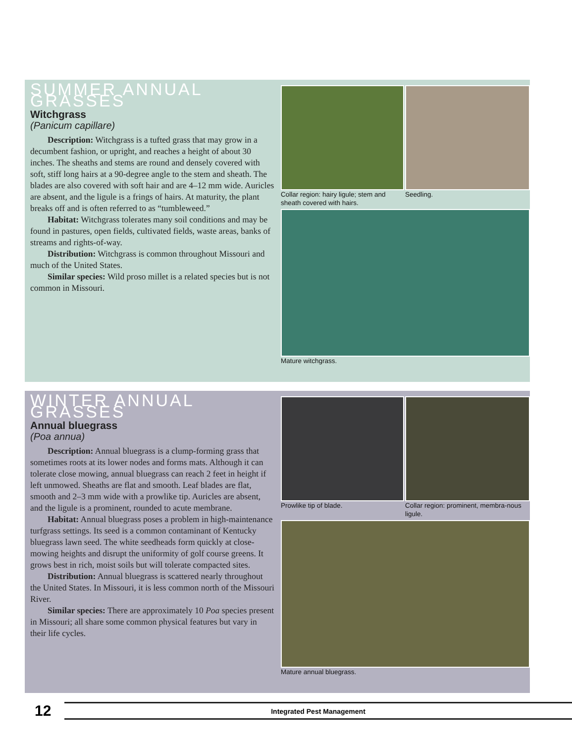SUMMER ANNUAL GRASSES
Witchgrass
(Panicum capillare)
Description: Witchgrass is a tufted grass that may grow in a decumbent fashion, or upright, and reaches a height of about 30 inches. The sheaths and stems are round and densely covered with soft, stiff long hairs at a 90-degree angle to the stem and sheath. The blades are also covered with soft hair and are 4–12 mm wide. Auricles are absent, and the ligule is a frings of hairs. At maturity, the plant breaks off and is often referred to as “tumbleweed.”
Habitat: Witchgrass tolerates many soil conditions and may be found in pastures, open fields, cultivated fields, waste areas, banks of streams and rights-of-way.
Distribution: Witchgrass is common throughout Missouri and much of the United States.
Similar species: Wild proso millet is a related species but is not common in Missouri.
Collar region: hairy ligule; stem and sheath covered with hairs.
Seedling.
Mature witchgrass.
WINTER ANNUAL GRASSES
Annual bluegrass
(Poa annua)
Description: Annual bluegrass is a clump-forming grass that sometimes roots at its lower nodes and forms mats. Although it can tolerate close mowing, annual bluegrass can reach 2 feet in height if left unmowed. Sheaths are flat and smooth. Leaf blades are flat, smooth and 2–3 mm wide with a prowlike tip. Auricles are absent, and the ligule is a prominent, rounded to acute membrane.
Habitat: Annual bluegrass poses a problem in high-maintenance turfgrass settings. Its seed is a common contaminant of Kentucky bluegrass lawn seed. The white seedheads form quickly at close-mowing heights and disrupt the uniformity of golf course greens. It grows best in rich, moist soils but will tolerate compacted sites.
Distribution: Annual bluegrass is scattered nearly throughout the United States. In Missouri, it is less common north of the Missouri River.
Similar species: There are approximately 10 Poa species present in Missouri; all share some common physical features but vary in their life cycles.
Prowlike tip of blade. Collar region: prominent, membra-nous ligule.
Mature annual bluegrass.
12
Integrated Pest Management